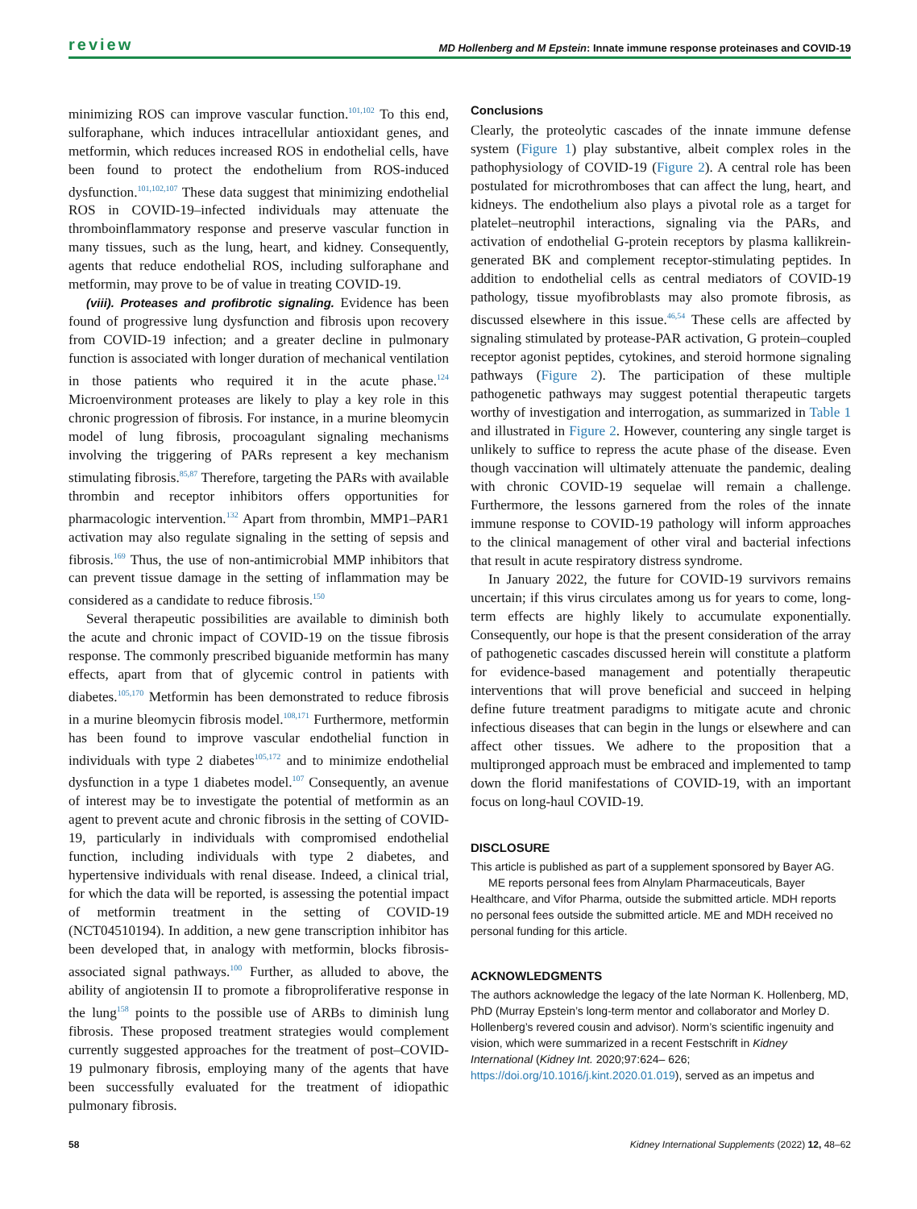review MD Hollenberg and M Epstein: Innate immune response proteinases and COVID-19
minimizing ROS can improve vascular function.<sup>101,102</sup> To this end, sulforaphane, which induces intracellular antioxidant genes, and metformin, which reduces increased ROS in endothelial cells, have been found to protect the endothelium from ROS-induced dysfunction.<sup>101,102,107</sup> These data suggest that minimizing endothelial ROS in COVID-19–infected individuals may attenuate the thromboinflammatory response and preserve vascular function in many tissues, such as the lung, heart, and kidney. Consequently, agents that reduce endothelial ROS, including sulforaphane and metformin, may prove to be of value in treating COVID-19.
(viii). Proteases and profibrotic signaling. Evidence has been found of progressive lung dysfunction and fibrosis upon recovery from COVID-19 infection; and a greater decline in pulmonary function is associated with longer duration of mechanical ventilation in those patients who required it in the acute phase.<sup>124</sup> Microenvironment proteases are likely to play a key role in this chronic progression of fibrosis. For instance, in a murine bleomycin model of lung fibrosis, procoagulant signaling mechanisms involving the triggering of PARs represent a key mechanism stimulating fibrosis.<sup>85,87</sup> Therefore, targeting the PARs with available thrombin and receptor inhibitors offers opportunities for pharmacologic intervention.<sup>132</sup> Apart from thrombin, MMP1–PAR1 activation may also regulate signaling in the setting of sepsis and fibrosis.<sup>169</sup> Thus, the use of non-antimicrobial MMP inhibitors that can prevent tissue damage in the setting of inflammation may be considered as a candidate to reduce fibrosis.<sup>150</sup>
Several therapeutic possibilities are available to diminish both the acute and chronic impact of COVID-19 on the tissue fibrosis response. The commonly prescribed biguanide metformin has many effects, apart from that of glycemic control in patients with diabetes.<sup>105,170</sup> Metformin has been demonstrated to reduce fibrosis in a murine bleomycin fibrosis model.<sup>108,171</sup> Furthermore, metformin has been found to improve vascular endothelial function in individuals with type 2 diabetes<sup>105,172</sup> and to minimize endothelial dysfunction in a type 1 diabetes model.<sup>107</sup> Consequently, an avenue of interest may be to investigate the potential of metformin as an agent to prevent acute and chronic fibrosis in the setting of COVID-19, particularly in individuals with compromised endothelial function, including individuals with type 2 diabetes, and hypertensive individuals with renal disease. Indeed, a clinical trial, for which the data will be reported, is assessing the potential impact of metformin treatment in the setting of COVID-19 (NCT04510194). In addition, a new gene transcription inhibitor has been developed that, in analogy with metformin, blocks fibrosis-associated signal pathways.<sup>100</sup> Further, as alluded to above, the ability of angiotensin II to promote a fibroproliferative response in the lung<sup>158</sup> points to the possible use of ARBs to diminish lung fibrosis. These proposed treatment strategies would complement currently suggested approaches for the treatment of post–COVID-19 pulmonary fibrosis, employing many of the agents that have been successfully evaluated for the treatment of idiopathic pulmonary fibrosis.
Conclusions
Clearly, the proteolytic cascades of the innate immune defense system (Figure 1) play substantive, albeit complex roles in the pathophysiology of COVID-19 (Figure 2). A central role has been postulated for microthromboses that can affect the lung, heart, and kidneys. The endothelium also plays a pivotal role as a target for platelet–neutrophil interactions, signaling via the PARs, and activation of endothelial G-protein receptors by plasma kallikrein-generated BK and complement receptor-stimulating peptides. In addition to endothelial cells as central mediators of COVID-19 pathology, tissue myofibroblasts may also promote fibrosis, as discussed elsewhere in this issue.<sup>46,54</sup> These cells are affected by signaling stimulated by protease-PAR activation, G protein–coupled receptor agonist peptides, cytokines, and steroid hormone signaling pathways (Figure 2). The participation of these multiple pathogenetic pathways may suggest potential therapeutic targets worthy of investigation and interrogation, as summarized in Table 1 and illustrated in Figure 2. However, countering any single target is unlikely to suffice to repress the acute phase of the disease. Even though vaccination will ultimately attenuate the pandemic, dealing with chronic COVID-19 sequelae will remain a challenge. Furthermore, the lessons garnered from the roles of the innate immune response to COVID-19 pathology will inform approaches to the clinical management of other viral and bacterial infections that result in acute respiratory distress syndrome.
In January 2022, the future for COVID-19 survivors remains uncertain; if this virus circulates among us for years to come, long-term effects are highly likely to accumulate exponentially. Consequently, our hope is that the present consideration of the array of pathogenetic cascades discussed herein will constitute a platform for evidence-based management and potentially therapeutic interventions that will prove beneficial and succeed in helping define future treatment paradigms to mitigate acute and chronic infectious diseases that can begin in the lungs or elsewhere and can affect other tissues. We adhere to the proposition that a multipronged approach must be embraced and implemented to tamp down the florid manifestations of COVID-19, with an important focus on long-haul COVID-19.
DISCLOSURE
This article is published as part of a supplement sponsored by Bayer AG.
ME reports personal fees from Alnylam Pharmaceuticals, Bayer Healthcare, and Vifor Pharma, outside the submitted article. MDH reports no personal fees outside the submitted article. ME and MDH received no personal funding for this article.
ACKNOWLEDGMENTS
The authors acknowledge the legacy of the late Norman K. Hollenberg, MD, PhD (Murray Epstein’s long-term mentor and collaborator and Morley D. Hollenberg’s revered cousin and advisor). Norm’s scientific ingenuity and vision, which were summarized in a recent Festschrift in Kidney International (Kidney Int. 2020;97:624– 626; https://doi.org/10.1016/j.kint.2020.01.019), served as an impetus and
58 Kidney International Supplements (2022) 12, 48–62